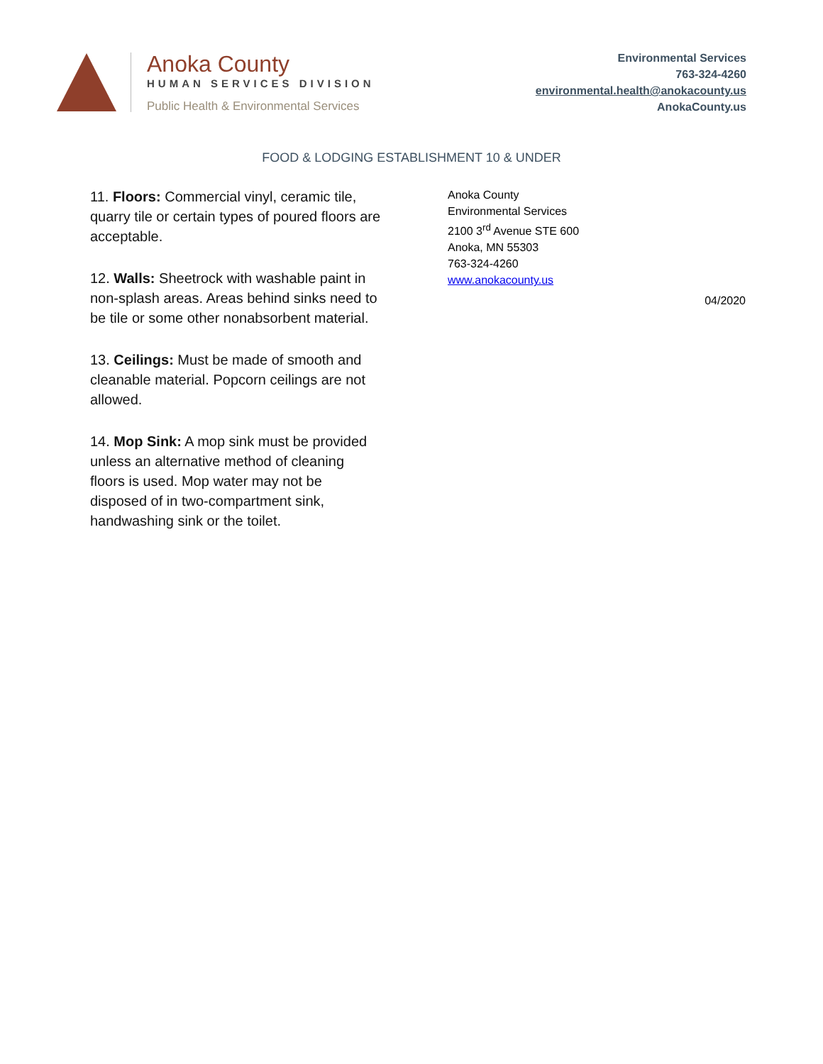Anoka County
HUMAN SERVICES DIVISION
Public Health & Environmental Services
Environmental Services
763-324-4260
environmental.health@anokacounty.us
AnokaCounty.us
FOOD & LODGING ESTABLISHMENT 10 & UNDER
11. Floors: Commercial vinyl, ceramic tile, quarry tile or certain types of poured floors are acceptable.
12. Walls: Sheetrock with washable paint in non-splash areas. Areas behind sinks need to be tile or some other nonabsorbent material.
13. Ceilings: Must be made of smooth and cleanable material. Popcorn ceilings are not allowed.
14. Mop Sink: A mop sink must be provided unless an alternative method of cleaning floors is used. Mop water may not be disposed of in two-compartment sink, handwashing sink or the toilet.
Anoka County
Environmental Services
2100 3<sup>rd</sup> Avenue STE 600
Anoka, MN 55303
763-324-4260
www.anokacounty.us
04/2020